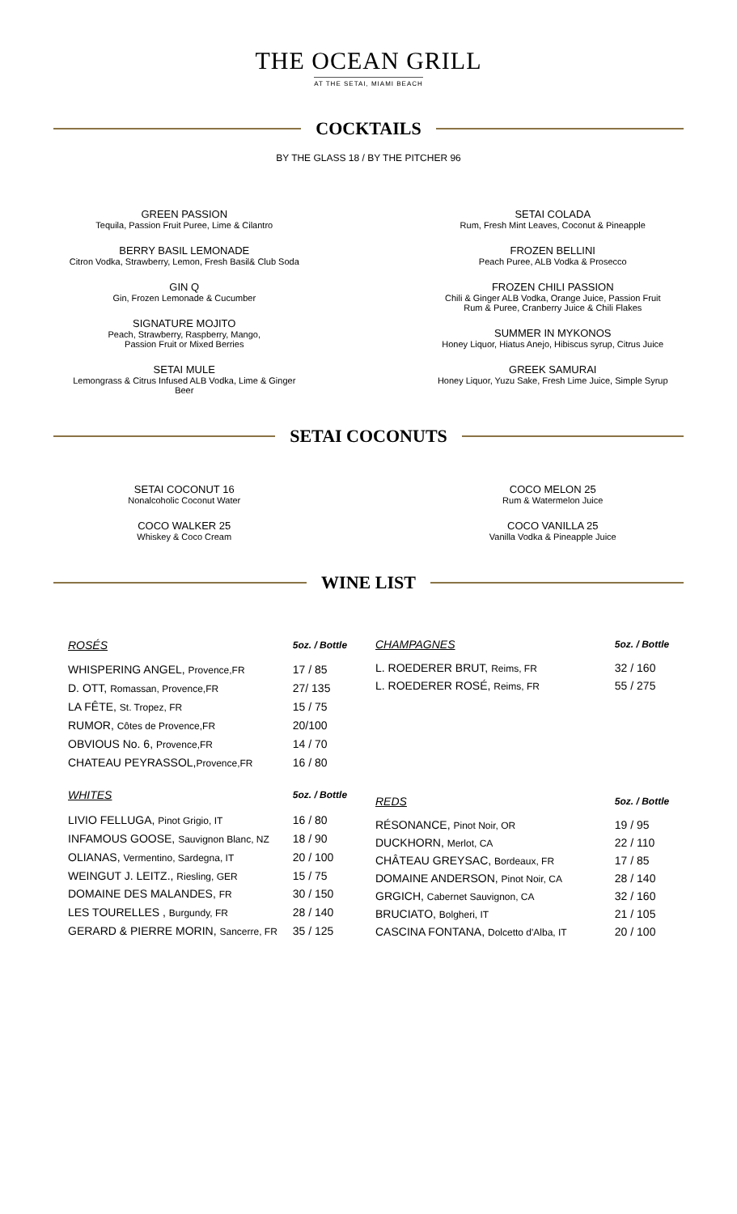THE OCEAN GRILL
AT THE SETAI, MIAMI BEACH
COCKTAILS
BY THE GLASS 18 / BY THE PITCHER 96
GREEN PASSION
Tequila, Passion Fruit Puree, Lime & Cilantro
BERRY BASIL LEMONADE
Citron Vodka, Strawberry, Lemon, Fresh Basil& Club Soda
GIN Q
Gin, Frozen Lemonade & Cucumber
SIGNATURE MOJITO
Peach, Strawberry, Raspberry, Mango,
Passion Fruit or Mixed Berries
SETAI MULE
Lemongrass & Citrus Infused ALB Vodka, Lime & Ginger
Beer
SETAI COLADA
Rum, Fresh Mint Leaves, Coconut & Pineapple
FROZEN BELLINI
Peach Puree, ALB Vodka & Prosecco
FROZEN CHILI PASSION
Chili & Ginger ALB Vodka, Orange Juice, Passion Fruit
Rum & Puree, Cranberry Juice & Chili Flakes
SUMMER IN MYKONOS
Honey Liquor, Hiatus Anejo, Hibiscus syrup, Citrus Juice
GREEK SAMURAI
Honey Liquor, Yuzu Sake, Fresh Lime Juice, Simple Syrup
SETAI COCONUTS
SETAI COCONUT 16
Nonalcoholic Coconut Water
COCO WALKER 25
Whiskey & Coco Cream
COCO MELON 25
Rum & Watermelon Juice
COCO VANILLA 25
Vanilla Vodka & Pineapple Juice
WINE LIST
| ROSÉS | 5oz. / Bottle |
| --- | --- |
| WHISPERING ANGEL, Provence,FR | 17 / 85 |
| D. OTT, Romassan, Provence,FR | 27/ 135 |
| LA FÊTE, St. Tropez, FR | 15 / 75 |
| RUMOR, Côtes de Provence,FR | 20/100 |
| OBVIOUS No. 6, Provence,FR | 14 / 70 |
| CHATEAU PEYRASSOL, Provence,FR | 16 / 80 |
| WHITES | 5oz. / Bottle |
| LIVIO FELLUGA, Pinot Grigio, IT | 16 / 80 |
| INFAMOUS GOOSE, Sauvignon Blanc, NZ | 18 / 90 |
| OLIANAS, Vermentino, Sardegna, IT | 20 / 100 |
| WEINGUT J. LEITZ., Riesling, GER | 15 / 75 |
| DOMAINE DES MALANDES, FR | 30 / 150 |
| LES TOURELLES , Burgundy, FR | 28 / 140 |
| GERARD & PIERRE MORIN, Sancerre, FR | 35 / 125 |
| CHAMPAGNES | 5oz. / Bottle |
| --- | --- |
| L. ROEDERER BRUT, Reims, FR | 32 / 160 |
| L. ROEDERER ROSÉ, Reims, FR | 55 / 275 |
| REDS | 5oz. / Bottle |
| RÉSONANCE, Pinot Noir, OR | 19 / 95 |
| DUCKHORN, Merlot, CA | 22 / 110 |
| CHÂTEAU GREYSAC, Bordeaux, FR | 17 / 85 |
| DOMAINE ANDERSON, Pinot Noir, CA | 28 / 140 |
| GRGICH, Cabernet Sauvignon, CA | 32 / 160 |
| BRUCIATO, Bolgheri, IT | 21 / 105 |
| CASCINA FONTANA, Dolcetto d'Alba, IT | 20 / 100 |